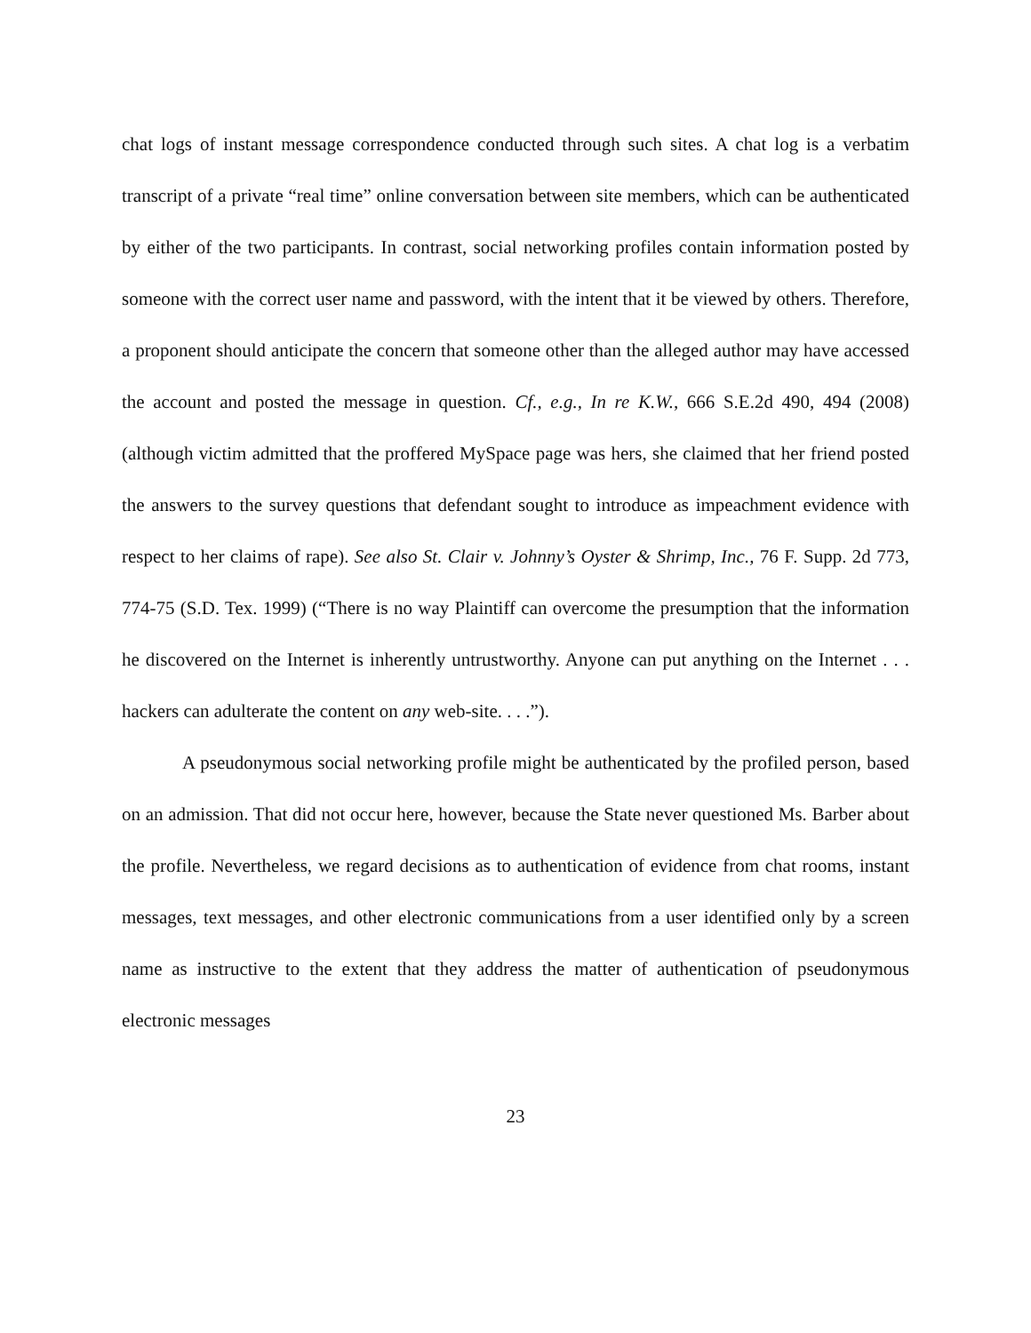chat logs of instant message correspondence conducted through such sites. A chat log is a verbatim transcript of a private “real time” online conversation between site members, which can be authenticated by either of the two participants. In contrast, social networking profiles contain information posted by someone with the correct user name and password, with the intent that it be viewed by others. Therefore, a proponent should anticipate the concern that someone other than the alleged author may have accessed the account and posted the message in question. Cf., e.g., In re K.W., 666 S.E.2d 490, 494 (2008) (although victim admitted that the proffered MySpace page was hers, she claimed that her friend posted the answers to the survey questions that defendant sought to introduce as impeachment evidence with respect to her claims of rape). See also St. Clair v. Johnny’s Oyster & Shrimp, Inc., 76 F. Supp. 2d 773, 774-75 (S.D. Tex. 1999) (“There is no way Plaintiff can overcome the presumption that the information he discovered on the Internet is inherently untrustworthy. Anyone can put anything on the Internet . . . hackers can adulterate the content on any web-site. . . .”).
A pseudonymous social networking profile might be authenticated by the profiled person, based on an admission. That did not occur here, however, because the State never questioned Ms. Barber about the profile. Nevertheless, we regard decisions as to authentication of evidence from chat rooms, instant messages, text messages, and other electronic communications from a user identified only by a screen name as instructive to the extent that they address the matter of authentication of pseudonymous electronic messages
23